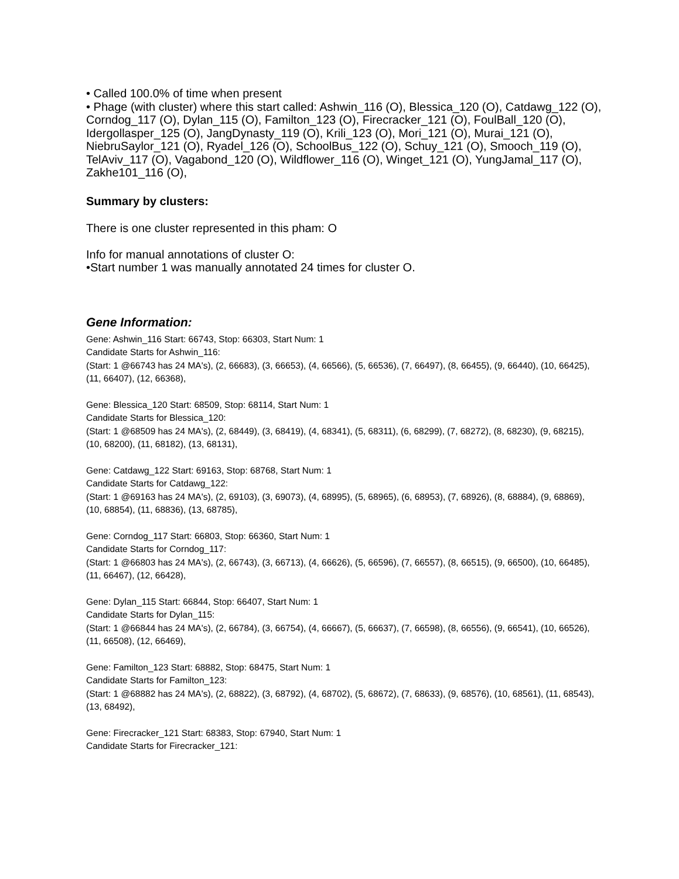• Called 100.0% of time when present
• Phage (with cluster) where this start called: Ashwin_116 (O), Blessica_120 (O), Catdawg_122 (O), Corndog_117 (O), Dylan_115 (O), Familton_123 (O), Firecracker_121 (O), FoulBall_120 (O), Idergollasper_125 (O), JangDynasty_119 (O), Krili_123 (O), Mori_121 (O), Murai_121 (O), NiebruSaylor_121 (O), Ryadel_126 (O), SchoolBus_122 (O), Schuy_121 (O), Smooch_119 (O), TelAviv_117 (O), Vagabond_120 (O), Wildflower_116 (O), Winget_121 (O), YungJamal_117 (O), Zakhe101_116 (O),
Summary by clusters:
There is one cluster represented in this pham: O
Info for manual annotations of cluster O:
•Start number 1 was manually annotated 24 times for cluster O.
Gene Information:
Gene: Ashwin_116 Start: 66743, Stop: 66303, Start Num: 1
Candidate Starts for Ashwin_116:
(Start: 1 @66743 has 24 MA's), (2, 66683), (3, 66653), (4, 66566), (5, 66536), (7, 66497), (8, 66455), (9, 66440), (10, 66425), (11, 66407), (12, 66368),
Gene: Blessica_120 Start: 68509, Stop: 68114, Start Num: 1
Candidate Starts for Blessica_120:
(Start: 1 @68509 has 24 MA's), (2, 68449), (3, 68419), (4, 68341), (5, 68311), (6, 68299), (7, 68272), (8, 68230), (9, 68215), (10, 68200), (11, 68182), (13, 68131),
Gene: Catdawg_122 Start: 69163, Stop: 68768, Start Num: 1
Candidate Starts for Catdawg_122:
(Start: 1 @69163 has 24 MA's), (2, 69103), (3, 69073), (4, 68995), (5, 68965), (6, 68953), (7, 68926), (8, 68884), (9, 68869), (10, 68854), (11, 68836), (13, 68785),
Gene: Corndog_117 Start: 66803, Stop: 66360, Start Num: 1
Candidate Starts for Corndog_117:
(Start: 1 @66803 has 24 MA's), (2, 66743), (3, 66713), (4, 66626), (5, 66596), (7, 66557), (8, 66515), (9, 66500), (10, 66485), (11, 66467), (12, 66428),
Gene: Dylan_115 Start: 66844, Stop: 66407, Start Num: 1
Candidate Starts for Dylan_115:
(Start: 1 @66844 has 24 MA's), (2, 66784), (3, 66754), (4, 66667), (5, 66637), (7, 66598), (8, 66556), (9, 66541), (10, 66526), (11, 66508), (12, 66469),
Gene: Familton_123 Start: 68882, Stop: 68475, Start Num: 1
Candidate Starts for Familton_123:
(Start: 1 @68882 has 24 MA's), (2, 68822), (3, 68792), (4, 68702), (5, 68672), (7, 68633), (9, 68576), (10, 68561), (11, 68543), (13, 68492),
Gene: Firecracker_121 Start: 68383, Stop: 67940, Start Num: 1
Candidate Starts for Firecracker_121: